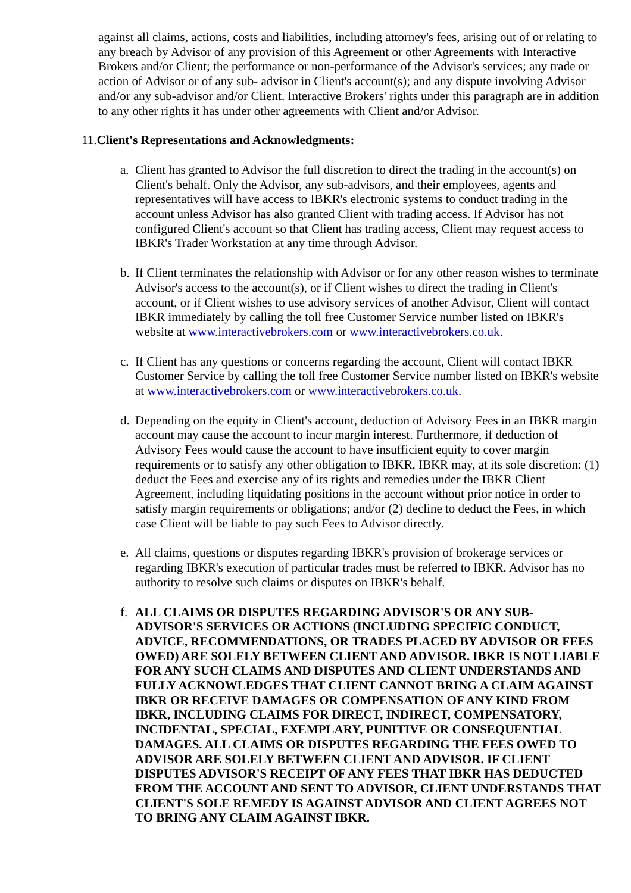against all claims, actions, costs and liabilities, including attorney's fees, arising out of or relating to any breach by Advisor of any provision of this Agreement or other Agreements with Interactive Brokers and/or Client; the performance or non-performance of the Advisor's services; any trade or action of Advisor or of any sub- advisor in Client's account(s); and any dispute involving Advisor and/or any sub-advisor and/or Client. Interactive Brokers' rights under this paragraph are in addition to any other rights it has under other agreements with Client and/or Advisor.
11.Client's Representations and Acknowledgments:
a.
Client has granted to Advisor the full discretion to direct the trading in the account(s) on Client's behalf. Only the Advisor, any sub-advisors, and their employees, agents and representatives will have access to IBKR's electronic systems to conduct trading in the account unless Advisor has also granted Client with trading access. If Advisor has not configured Client's account so that Client has trading access, Client may request access to IBKR's Trader Workstation at any time through Advisor.
b.
If Client terminates the relationship with Advisor or for any other reason wishes to terminate Advisor's access to the account(s), or if Client wishes to direct the trading in Client's account, or if Client wishes to use advisory services of another Advisor, Client will contact IBKR immediately by calling the toll free Customer Service number listed on IBKR's website at www.interactivebrokers.com or www.interactivebrokers.co.uk.
c.
If Client has any questions or concerns regarding the account, Client will contact IBKR Customer Service by calling the toll free Customer Service number listed on IBKR's website at www.interactivebrokers.com or www.interactivebrokers.co.uk.
d.
Depending on the equity in Client's account, deduction of Advisory Fees in an IBKR margin account may cause the account to incur margin interest. Furthermore, if deduction of Advisory Fees would cause the account to have insufficient equity to cover margin requirements or to satisfy any other obligation to IBKR, IBKR may, at its sole discretion: (1) deduct the Fees and exercise any of its rights and remedies under the IBKR Client Agreement, including liquidating positions in the account without prior notice in order to satisfy margin requirements or obligations; and/or (2) decline to deduct the Fees, in which case Client will be liable to pay such Fees to Advisor directly.
e.
All claims, questions or disputes regarding IBKR's provision of brokerage services or regarding IBKR's execution of particular trades must be referred to IBKR. Advisor has no authority to resolve such claims or disputes on IBKR's behalf.
f.
ALL CLAIMS OR DISPUTES REGARDING ADVISOR'S OR ANY SUB-ADVISOR'S SERVICES OR ACTIONS (INCLUDING SPECIFIC CONDUCT, ADVICE, RECOMMENDATIONS, OR TRADES PLACED BY ADVISOR OR FEES OWED) ARE SOLELY BETWEEN CLIENT AND ADVISOR. IBKR IS NOT LIABLE FOR ANY SUCH CLAIMS AND DISPUTES AND CLIENT UNDERSTANDS AND FULLY ACKNOWLEDGES THAT CLIENT CANNOT BRING A CLAIM AGAINST IBKR OR RECEIVE DAMAGES OR COMPENSATION OF ANY KIND FROM IBKR, INCLUDING CLAIMS FOR DIRECT, INDIRECT, COMPENSATORY, INCIDENTAL, SPECIAL, EXEMPLARY, PUNITIVE OR CONSEQUENTIAL DAMAGES. ALL CLAIMS OR DISPUTES REGARDING THE FEES OWED TO ADVISOR ARE SOLELY BETWEEN CLIENT AND ADVISOR. IF CLIENT DISPUTES ADVISOR'S RECEIPT OF ANY FEES THAT IBKR HAS DEDUCTED FROM THE ACCOUNT AND SENT TO ADVISOR, CLIENT UNDERSTANDS THAT CLIENT'S SOLE REMEDY IS AGAINST ADVISOR AND CLIENT AGREES NOT TO BRING ANY CLAIM AGAINST IBKR.